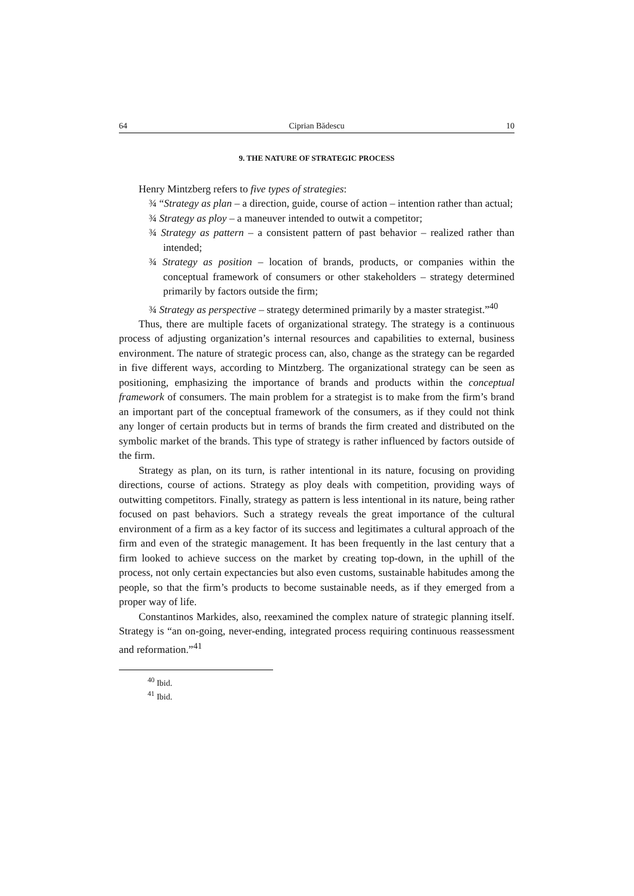64 Ciprian Bădescu 10
9. THE NATURE OF STRATEGIC PROCESS
Henry Mintzberg refers to five types of strategies:
¾ “Strategy as plan – a direction, guide, course of action – intention rather than actual;
¾ Strategy as ploy – a maneuver intended to outwit a competitor;
¾ Strategy as pattern – a consistent pattern of past behavior – realized rather than intended;
¾ Strategy as position – location of brands, products, or companies within the conceptual framework of consumers or other stakeholders – strategy determined primarily by factors outside the firm;
¾ Strategy as perspective – strategy determined primarily by a master strategist.”<sup>40</sup>
Thus, there are multiple facets of organizational strategy. The strategy is a continuous process of adjusting organization’s internal resources and capabilities to external, business environment. The nature of strategic process can, also, change as the strategy can be regarded in five different ways, according to Mintzberg. The organizational strategy can be seen as positioning, emphasizing the importance of brands and products within the conceptual framework of consumers. The main problem for a strategist is to make from the firm’s brand an important part of the conceptual framework of the consumers, as if they could not think any longer of certain products but in terms of brands the firm created and distributed on the symbolic market of the brands. This type of strategy is rather influenced by factors outside of the firm.
Strategy as plan, on its turn, is rather intentional in its nature, focusing on providing directions, course of actions. Strategy as ploy deals with competition, providing ways of outwitting competitors. Finally, strategy as pattern is less intentional in its nature, being rather focused on past behaviors. Such a strategy reveals the great importance of the cultural environment of a firm as a key factor of its success and legitimates a cultural approach of the firm and even of the strategic management. It has been frequently in the last century that a firm looked to achieve success on the market by creating top-down, in the uphill of the process, not only certain expectancies but also even customs, sustainable habitudes among the people, so that the firm’s products to become sustainable needs, as if they emerged from a proper way of life.
Constantinos Markides, also, reexamined the complex nature of strategic planning itself. Strategy is “an on-going, never-ending, integrated process requiring continuous reassessment and reformation.”<sup>41</sup>
<sup>40</sup> Ibid.
<sup>41</sup> Ibid.